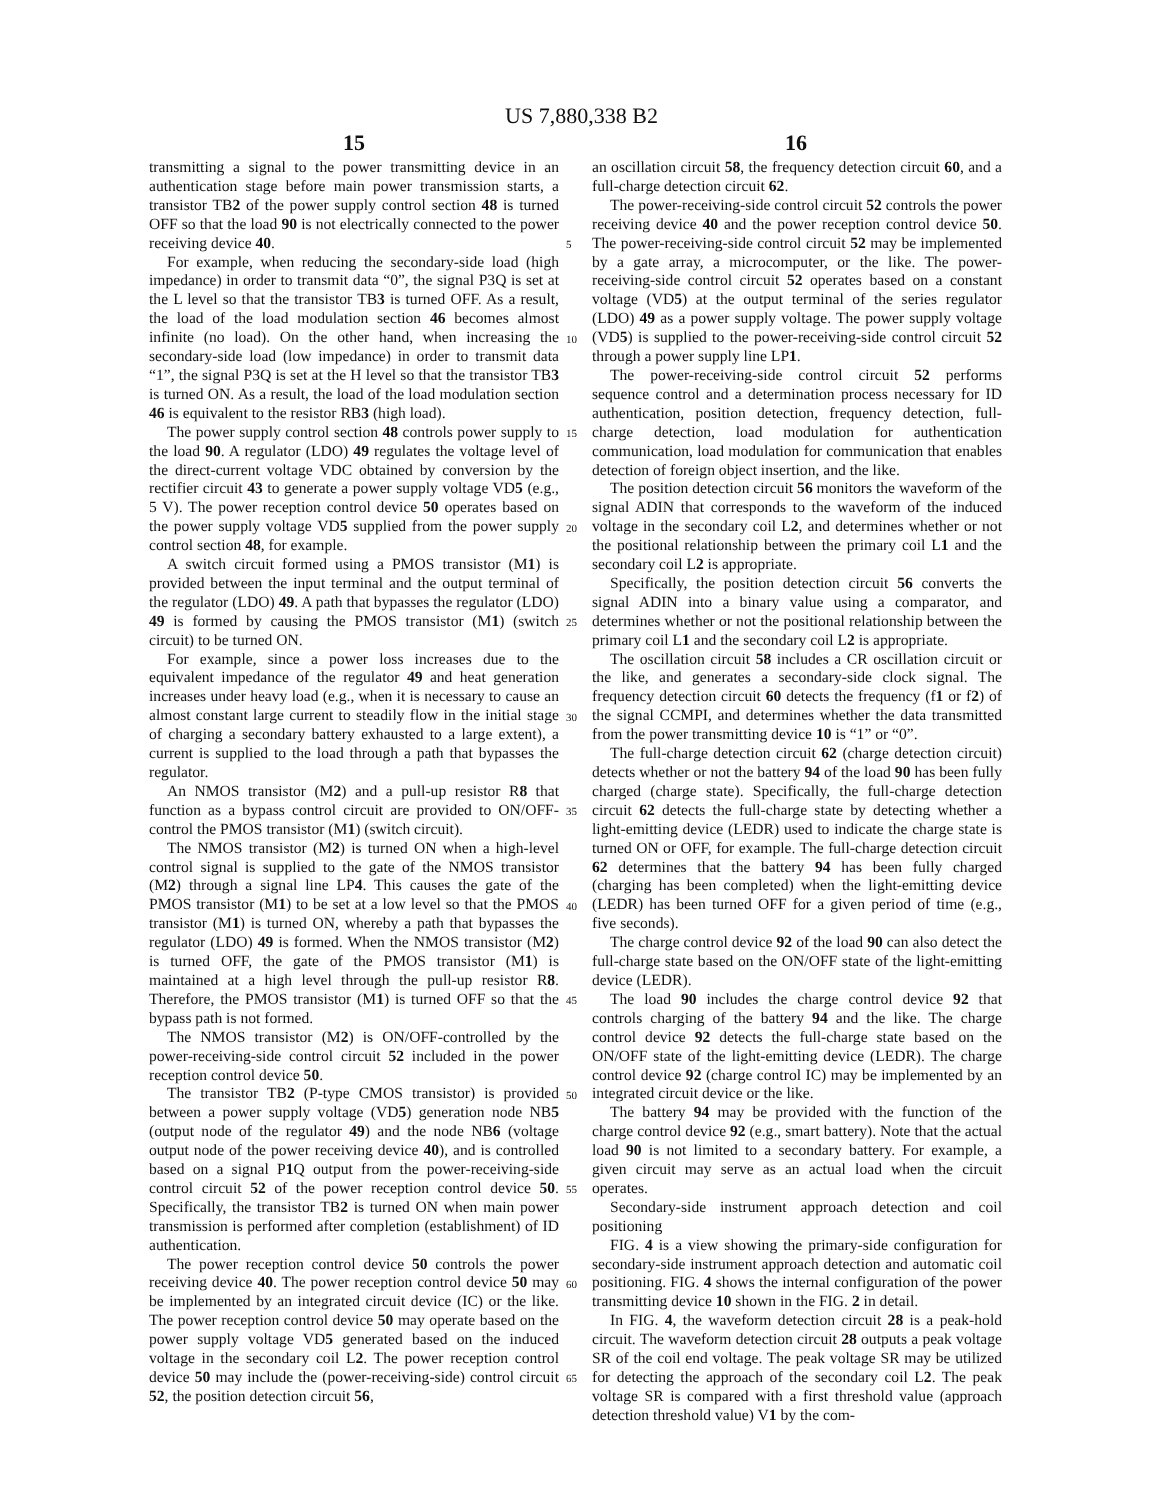US 7,880,338 B2
15 16
transmitting a signal to the power transmitting device in an authentication stage before main power transmission starts, a transistor TB2 of the power supply control section 48 is turned OFF so that the load 90 is not electrically connected to the power receiving device 40.
For example, when reducing the secondary-side load (high impedance) in order to transmit data “0”, the signal P3Q is set at the L level so that the transistor TB3 is turned OFF. As a result, the load of the load modulation section 46 becomes almost infinite (no load). On the other hand, when increasing the secondary-side load (low impedance) in order to transmit data “1”, the signal P3Q is set at the H level so that the transistor TB3 is turned ON. As a result, the load of the load modulation section 46 is equivalent to the resistor RB3 (high load).
The power supply control section 48 controls power supply to the load 90. A regulator (LDO) 49 regulates the voltage level of the direct-current voltage VDC obtained by conversion by the rectifier circuit 43 to generate a power supply voltage VD5 (e.g., 5 V). The power reception control device 50 operates based on the power supply voltage VD5 supplied from the power supply control section 48, for example.
A switch circuit formed using a PMOS transistor (M1) is provided between the input terminal and the output terminal of the regulator (LDO) 49. A path that bypasses the regulator (LDO) 49 is formed by causing the PMOS transistor (M1) (switch circuit) to be turned ON.
For example, since a power loss increases due to the equivalent impedance of the regulator 49 and heat generation increases under heavy load (e.g., when it is necessary to cause an almost constant large current to steadily flow in the initial stage of charging a secondary battery exhausted to a large extent), a current is supplied to the load through a path that bypasses the regulator.
An NMOS transistor (M2) and a pull-up resistor R8 that function as a bypass control circuit are provided to ON/OFF-control the PMOS transistor (M1) (switch circuit).
The NMOS transistor (M2) is turned ON when a high-level control signal is supplied to the gate of the NMOS transistor (M2) through a signal line LP4. This causes the gate of the PMOS transistor (M1) to be set at a low level so that the PMOS transistor (M1) is turned ON, whereby a path that bypasses the regulator (LDO) 49 is formed. When the NMOS transistor (M2) is turned OFF, the gate of the PMOS transistor (M1) is maintained at a high level through the pull-up resistor R8. Therefore, the PMOS transistor (M1) is turned OFF so that the bypass path is not formed.
The NMOS transistor (M2) is ON/OFF-controlled by the power-receiving-side control circuit 52 included in the power reception control device 50.
The transistor TB2 (P-type CMOS transistor) is provided between a power supply voltage (VD5) generation node NB5 (output node of the regulator 49) and the node NB6 (voltage output node of the power receiving device 40), and is controlled based on a signal P1 Q output from the power-receiving-side control circuit 52 of the power reception control device 50. Specifically, the transistor TB2 is turned ON when main power transmission is performed after completion (establishment) of ID authentication.
The power reception control device 50 controls the power receiving device 40. The power reception control device 50 may be implemented by an integrated circuit device (IC) or the like. The power reception control device 50 may operate based on the power supply voltage VD5 generated based on the induced voltage in the secondary coil L2. The power reception control device 50 may include the (power-receiving-side) control circuit 52, the position detection circuit 56,
5
10
15
20
25
30
35
40
45
50
55
60
65
an oscillation circuit 58, the frequency detection circuit 60, and a full-charge detection circuit 62.
The power-receiving-side control circuit 52 controls the power receiving device 40 and the power reception control device 50. The power-receiving-side control circuit 52 may be implemented by a gate array, a microcomputer, or the like. The power-receiving-side control circuit 52 operates based on a constant voltage (VD5) at the output terminal of the series regulator (LDO) 49 as a power supply voltage. The power supply voltage (VD5) is supplied to the power-receiving-side control circuit 52 through a power supply line LP1.
The power-receiving-side control circuit 52 performs sequence control and a determination process necessary for ID authentication, position detection, frequency detection, full-charge detection, load modulation for authentication communication, load modulation for communication that enables detection of foreign object insertion, and the like.
The position detection circuit 56 monitors the waveform of the signal ADIN that corresponds to the waveform of the induced voltage in the secondary coil L2, and determines whether or not the positional relationship between the primary coil L1 and the secondary coil L2 is appropriate.
Specifically, the position detection circuit 56 converts the signal ADIN into a binary value using a comparator, and determines whether or not the positional relationship between the primary coil L1 and the secondary coil L2 is appropriate.
The oscillation circuit 58 includes a CR oscillation circuit or the like, and generates a secondary-side clock signal. The frequency detection circuit 60 detects the frequency (f1 or f2) of the signal CCMPI, and determines whether the data transmitted from the power transmitting device 10 is “1” or “0”.
The full-charge detection circuit 62 (charge detection circuit) detects whether or not the battery 94 of the load 90 has been fully charged (charge state). Specifically, the full-charge detection circuit 62 detects the full-charge state by detecting whether a light-emitting device (LEDR) used to indicate the charge state is turned ON or OFF, for example. The full-charge detection circuit 62 determines that the battery 94 has been fully charged (charging has been completed) when the light-emitting device (LEDR) has been turned OFF for a given period of time (e.g., five seconds).
The charge control device 92 of the load 90 can also detect the full-charge state based on the ON/OFF state of the light-emitting device (LEDR).
The load 90 includes the charge control device 92 that controls charging of the battery 94 and the like. The charge control device 92 detects the full-charge state based on the ON/OFF state of the light-emitting device (LEDR). The charge control device 92 (charge control IC) may be implemented by an integrated circuit device or the like.
The battery 94 may be provided with the function of the charge control device 92 (e.g., smart battery). Note that the actual load 90 is not limited to a secondary battery. For example, a given circuit may serve as an actual load when the circuit operates.
Secondary-side instrument approach detection and coil positioning
FIG. 4 is a view showing the primary-side configuration for secondary-side instrument approach detection and automatic coil positioning. FIG. 4 shows the internal configuration of the power transmitting device 10 shown in the FIG. 2 in detail.
In FIG. 4, the waveform detection circuit 28 is a peak-hold circuit. The waveform detection circuit 28 outputs a peak voltage SR of the coil end voltage. The peak voltage SR may be utilized for detecting the approach of the secondary coil L2. The peak voltage SR is compared with a first threshold value (approach detection threshold value) V1 by the com-